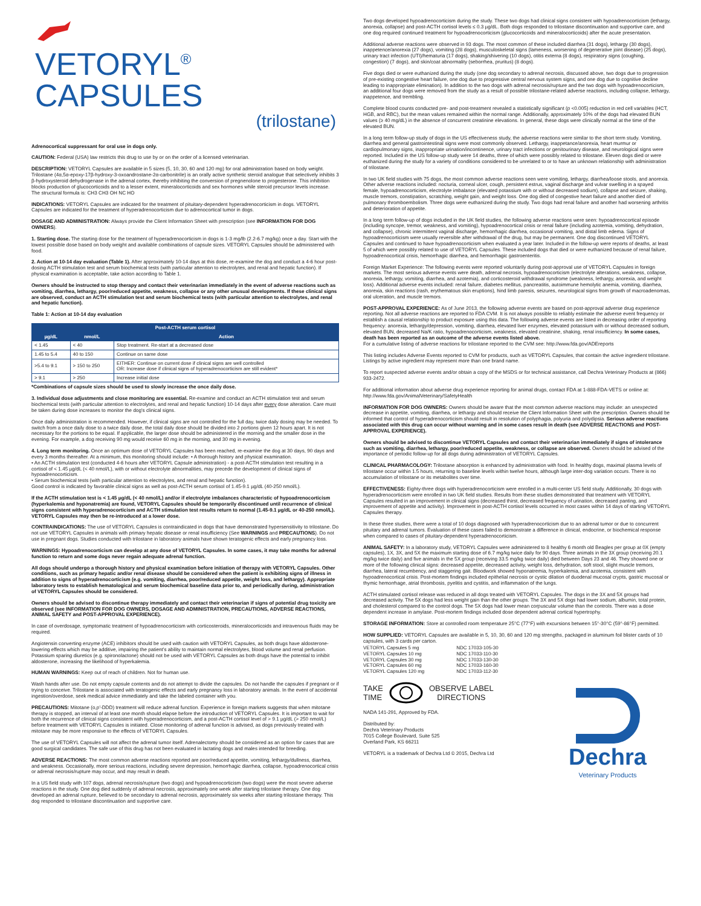VETORYL<sup>®</sup> CAPSULES
(trilostane)
Adrenocortical suppressant for oral use in dogs only.
CAUTION: Federal (USA) law restricts this drug to use by or on the order of a licensed veterinarian.
DESCRIPTION: VETORYL Capsules are available in 5 sizes (5, 10, 30, 60 and 120 mg) for oral administration based on body weight. Trilostane (4α,5α-epoxy-17β-hydroxy-3-oxoandrostane-2α-carbonitrile) is an orally active synthetic steroid analogue that selectively inhibits 3 β-hydroxysteroid dehydrogenase in the adrenal cortex, thereby inhibiting the conversion of pregnenolone to progesterone. This inhibition blocks production of glucocorticoids and to a lesser extent, mineralocorticoids and sex hormones while steroid precursor levels increase. The structural formula is: CH3 CH3 OH NC HO
INDICATIONS: VETORYL Capsules are indicated for the treatment of pituitary-dependent hyperadrenocorticism in dogs. VETORYL Capsules are indicated for the treatment of hyperadrenocorticism due to adrenocortical tumor in dogs.
DOSAGE AND ADMINISTRATION: Always provide the Client Information Sheet with prescription (see INFORMATION FOR DOG OWNERS).
1. Starting dose. The starting dose for the treatment of hyperadrenocorticism in dogs is 1-3 mg/lb (2.2-6.7 mg/kg) once a day. Start with the lowest possible dose based on body weight and available combinations of capsule sizes. VETORYL Capsules should be administered with food.
2. Action at 10-14 day evaluation (Table 1). After approximately 10-14 days at this dose, re-examine the dog and conduct a 4-6 hour post-dosing ACTH stimulation test and serum biochemical tests (with particular attention to electrolytes, and renal and hepatic function). If physical examination is acceptable, take action according to Table 1.
Owners should be instructed to stop therapy and contact their veterinarian immediately in the event of adverse reactions such as vomiting, diarrhea, lethargy, poor/reduced appetite, weakness, collapse or any other unusual developments. If these clinical signs are observed, conduct an ACTH stimulation test and serum biochemical tests (with particular attention to electrolytes, and renal and hepatic function).
Table 1: Action at 10-14 day evaluation
| Post-ACTH serum cortisol | | |
| --- | --- | --- |
| µg/dL | nmol/L | Action |
| < 1.45 | < 40 | Stop treatment. Re-start at a decreased dose |
| 1.45 to 5.4 | 40 to 150 | Continue on same dose |
| >5.4 to 9.1 | > 150 to 250 | EITHER: Continue on current dose if clinical signs are well controlled OR: Increase dose if clinical signs of hyperadrenocorticism are still evident* |
| > 9.1 | > 250 | Increase initial dose |
*Combinations of capsule sizes should be used to slowly increase the once daily dose.
3. Individual dose adjustments and close monitoring are essential. Re-examine and conduct an ACTH stimulation test and serum biochemical tests (with particular attention to electrolytes, and renal and hepatic function) 10-14 days after every dose alteration. Care must be taken during dose increases to monitor the dog's clinical signs.
Once daily administration is recommended. However, if clinical signs are not controlled for the full day, twice daily dosing may be needed. To switch from a once daily dose to a twice daily dose, the total daily dose should be divided into 2 portions given 12 hours apart. It is not necessary for the portions to be equal. If applicable, the larger dose should be administered in the morning and the smaller dose in the evening. For example, a dog receiving 90 mg would receive 60 mg in the morning, and 30 mg in evening.
4. Long term monitoring. Once an optimum dose of VETORYL Capsules has been reached, re-examine the dog at 30 days, 90 days and every 3 months thereafter. At a minimum, this monitoring should include: • A thorough history and physical examination.
• An ACTH stimulation test (conducted 4-6 hours after VETORYL Capsule administration) - a post-ACTH stimulation test resulting in a cortisol of < 1.45 µg/dL (< 40 nmol/L), with or without electrolyte abnormalities, may precede the development of clinical signs of hypoadrenocorticism.
• Serum biochemical tests (with particular attention to electrolytes, and renal and hepatic function).
Good control is indicated by favorable clinical signs as well as post-ACTH serum cortisol of 1.45-9.1 µg/dL (40-250 nmol/L).
If the ACTH stimulation test is < 1.45 µg/dL (< 40 nmol/L) and/or if electrolyte imbalances characteristic of hypoadrenocorticism (hyperkalemia and hyponatremia) are found, VETORYL Capsules should be temporarily discontinued until recurrence of clinical signs consistent with hyperadrenocorticism and ACTH stimulation test results return to normal (1.45-9.1 µg/dL or 40-250 nmol/L). VETORYL Capsules may then be re-introduced at a lower dose.
CONTRAINDICATIONS: The use of VETORYL Capsules is contraindicated in dogs that have demonstrated hypersensitivity to trilostane. Do not use VETORYL Capsules in animals with primary hepatic disease or renal insufficiency (See WARNINGS and PRECAUTIONS). Do not use in pregnant dogs. Studies conducted with trilostane in laboratory animals have shown teratogenic effects and early pregnancy loss.
WARNINGS: Hypoadrenocorticism can develop at any dose of VETORYL Capsules. In some cases, it may take months for adrenal function to return and some dogs never regain adequate adrenal function.
All dogs should undergo a thorough history and physical examination before initiation of therapy with VETORYL Capsules. Other conditions, such as primary hepatic and/or renal disease should be considered when the patient is exhibiting signs of illness in addition to signs of hyperadrenocorticism (e.g. vomiting, diarrhea, poor/reduced appetite, weight loss, and lethargy). Appropriate laboratory tests to establish hematological and serum biochemical baseline data prior to, and periodically during, administration of VETORYL Capsules should be considered.
Owners should be advised to discontinue therapy immediately and contact their veterinarian if signs of potential drug toxicity are observed (see INFORMATION FOR DOG OWNERS, DOSAGE AND ADMINISTRATION, PRECAUTIONS, ADVERSE REACTIONS, ANIMAL SAFETY and POST-APPROVAL EXPERIENCE).
In case of overdosage, symptomatic treatment of hypoadrenocorticism with corticosteroids, mineralocorticoids and intravenous fluids may be required.
Angiotensin converting enzyme (ACE) inhibitors should be used with caution with VETORYL Capsules, as both drugs have aldosterone-lowering effects which may be additive, impairing the patient's ability to maintain normal electrolytes, blood volume and renal perfusion. Potassium sparing diuretics (e.g. spironolactone) should not be used with VETORYL Capsules as both drugs have the potential to inhibit aldosterone, increasing the likelihood of hyperkalemia.
HUMAN WARNINGS: Keep out of reach of children. Not for human use.
Wash hands after use. Do not empty capsule contents and do not attempt to divide the capsules. Do not handle the capsules if pregnant or if trying to conceive. Trilostane is associated with teratogenic effects and early pregnancy loss in laboratory animals. In the event of accidental ingestion/overdose, seek medical advice immediately and take the labeled container with you.
PRECAUTIONS: Mitotane (o,p'-DDD) treatment will reduce adrenal function. Experience in foreign markets suggests that when mitotane therapy is stopped, an interval of at least one month should elapse before the introduction of VETORYL Capsules. It is important to wait for both the recurrence of clinical signs consistent with hyperadrenocorticism, and a post-ACTH cortisol level of > 9.1 µg/dL (> 250 nmol/L) before treatment with VETORYL Capsules is initiated. Close monitoring of adrenal function is advised, as dogs previously treated with mitotane may be more responsive to the effects of VETORYL Capsules.
The use of VETORYL Capsules will not affect the adrenal tumor itself. Adrenalectomy should be considered as an option for cases that are good surgical candidates. The safe use of this drug has not been evaluated in lactating dogs and males intended for breeding.
ADVERSE REACTIONS: The most common adverse reactions reported are poor/reduced appetite, vomiting, lethargy/dullness, diarrhea, and weakness. Occasionally, more serious reactions, including severe depression, hemorrhagic diarrhea, collapse, hypoadrenocortical crisis or adrenal necrosis/rupture may occur, and may result in death.
In a US field study with 107 dogs, adrenal necrosis/rupture (two dogs) and hypoadrenocorticism (two dogs) were the most severe adverse reactions in the study. One dog died suddenly of adrenal necrosis, approximately one week after starting trilostane therapy. One dog developed an adrenal rupture, believed to be secondary to adrenal necrosis, approximately six weeks after starting trilostane therapy. This dog responded to trilostane discontinuation and supportive care.
Two dogs developed hypoadrenocorticism during the study. These two dogs had clinical signs consistent with hypoadrenocorticism (lethargy, anorexia, collapse) and post-ACTH cortisol levels ≤ 0.3 µg/dL. Both dogs responded to trilostane discontinuation and supportive care, and one dog required continued treatment for hypoadrenocorticism (glucocorticoids and mineralocorticoids) after the acute presentation.
Additional adverse reactions were observed in 93 dogs. The most common of these included diarrhea (31 dogs), lethargy (30 dogs), inappetence/anorexia (27 dogs), vomiting (28 dogs), musculoskeletal signs (lameness, worsening of degenerative joint disease) (25 dogs), urinary tract infection (UTI)/hematuria (17 dogs), shaking/shivering (10 dogs), otitis externa (8 dogs), respiratory signs (coughing, congestion) (7 dogs), and skin/coat abnormality (seborrhea, pruritus) (8 dogs).
Five dogs died or were euthanized during the study (one dog secondary to adrenal necrosis, discussed above, two dogs due to progression of pre-existing congestive heart failure, one dog due to progressive central nervous system signs, and one dog due to cognitive decline leading to inappropriate elimination). In addition to the two dogs with adrenal necrosis/rupture and the two dogs with hypoadrenocorticism, an additional four dogs were removed from the study as a result of possible trilostane-related adverse reactions, including collapse, lethargy, inappetence, and trembling.
Complete blood counts conducted pre- and post-treatment revealed a statistically significant (p <0.005) reduction in red cell variables (HCT, HGB, and RBC), but the mean values remained within the normal range. Additionally, approximately 10% of the dogs had elevated BUN values (≥ 40 mg/dL) in the absence of concurrent creatinine elevations. In general, these dogs were clinically normal at the time of the elevated BUN.
In a long term follow-up study of dogs in the US effectiveness study, the adverse reactions were similar to the short term study. Vomiting, diarrhea and general gastrointestinal signs were most commonly observed. Lethargy, inappetance/anorexia, heart murmur or cardiopulmonary signs, inappropriate urination/incontinence, urinary tract infections or genitourinary disease, and neurological signs were reported. Included in the US follow-up study were 14 deaths, three of which were possibly related to trilostane. Eleven dogs died or were euthanized during the study for a variety of conditions considered to be unrelated to or to have an unknown relationship with administration of trilostane.
In two UK field studies with 75 dogs, the most common adverse reactions seen were vomiting, lethargy, diarrhea/loose stools, and anorexia. Other adverse reactions included: nocturia, corneal ulcer, cough, persistent estrus, vaginal discharge and vulvar swelling in a spayed female, hypoadrenocorticism, electrolyte imbalance (elevated potassium with or without decreased sodium), collapse and seizure, shaking, muscle tremors, constipation, scratching, weight gain, and weight loss. One dog died of congestive heart failure and another died of pulmonary thromboembolism. Three dogs were euthanized during the study. Two dogs had renal failure and another had worsening arthritis and deterioration of appetite.
In a long term follow-up of dogs included in the UK field studies, the following adverse reactions were seen: hypoadrenocortical episode (including syncope, tremor, weakness, and vomiting), hypoadrenocortical crisis or renal failure (including azotemia, vomiting, dehydration, and collapse), chronic intermittent vaginal discharge, hemorrhagic diarrhea, occasional vomiting, and distal limb edema. Signs of hypoadrenocorticism were usually reversible after withdrawal of the drug, but may be permanent. One dog discontinued VETORYL Capsules and continued to have hypoadrenocorticism when evaluated a year later. Included in the follow-up were reports of deaths, at least 5 of which were possibly related to use of VETORYL Capsules. These included dogs that died or were euthanized because of renal failure, hypoadrenocortical crisis, hemorrhagic diarrhea, and hemorrhagic gastroenteritis.
Foreign Market Experience: The following events were reported voluntarily during post-approval use of VETORYL Capsules in foreign markets. The most serious adverse events were death, adrenal necrosis, hypoadrenocorticism (electrolyte alterations, weakness, collapse, anorexia, lethargy, vomiting, diarrhea, and azotemia), and corticosteroid withdrawal syndrome (weakness, lethargy, anorexia, and weight loss). Additional adverse events included: renal failure, diabetes mellitus, pancreatitis, autoimmune hemolytic anemia, vomiting, diarrhea, anorexia, skin reactions (rash, erythematous skin eruptions), hind limb paresis, seizures, neurological signs from growth of macroadenomas, oral ulceration, and muscle tremors.
POST-APPROVAL EXPERIENCE: As of June 2013, the following adverse events are based on post-approval adverse drug experience reporting. Not all adverse reactions are reported to FDA CVM. It is not always possible to reliably estimate the adverse event frequency or establish a causal relationship to product exposure using this data. The following adverse events are listed in decreasing order of reporting frequency: anorexia, lethargy/depression, vomiting, diarrhea, elevated liver enzymes, elevated potassium with or without decreased sodium, elevated BUN, decreased Na/K ratio, hypoadrenocorticism, weakness, elevated creatinine, shaking, renal insufficiency. In some cases, death has been reported as an outcome of the adverse events listed above.
For a cumulative listing of adverse reactions for trilostane reported to the CVM see: http://www.fda.gov/ADEreports
This listing includes Adverse Events reported to CVM for products, such as VETORYL Capsules, that contain the active ingredient trilostane. Listings by active ingredient may represent more than one brand name.
To report suspected adverse events and/or obtain a copy of the MSDS or for technical assistance, call Dechra Veterinary Products at (866) 933-2472.
For additional information about adverse drug experience reporting for animal drugs, contact FDA at 1-888-FDA-VETS or online at: http://www.fda.gov/AnimalVeterinary/SafetyHealth
INFORMATION FOR DOG OWNERS: Owners should be aware that the most common adverse reactions may include: an unexpected decrease in appetite, vomiting, diarrhea, or lethargy and should receive the Client Information Sheet with the prescription. Owners should be informed that control of hyperadrenocorticism should result in resolution of polyphagia, polyuria and polydipsia. Serious adverse reactions associated with this drug can occur without warning and in some cases result in death (see ADVERSE REACTIONS and POST-APPROVAL EXPERIENCE).
Owners should be advised to discontinue VETORYL Capsules and contact their veterinarian immediately if signs of intolerance such as vomiting, diarrhea, lethargy, poor/reduced appetite, weakness, or collapse are observed. Owners should be advised of the importance of periodic follow-up for all dogs during administration of VETORYL Capsules.
CLINICAL PHARMACOLOGY: Trilostane absorption is enhanced by administration with food. In healthy dogs, maximal plasma levels of trilostane occur within 1.5 hours, returning to baseline levels within twelve hours, although large inter-dog variation occurs. There is no accumulation of trilostane or its metabolites over time.
EFFECTIVENESS: Eighty-three dogs with hyperadrenocorticism were enrolled in a multi-center US field study. Additionally, 30 dogs with hyperadrenocorticism were enrolled in two UK field studies. Results from these studies demonstrated that treatment with VETORYL Capsules resulted in an improvement in clinical signs (decreased thirst, decreased frequency of urination, decreased panting, and improvement of appetite and activity). Improvement in post-ACTH cortisol levels occurred in most cases within 14 days of starting VETORYL Capsules therapy.
In these three studies, there were a total of 10 dogs diagnosed with hyperadrenocorticism due to an adrenal tumor or due to concurrent pituitary and adrenal tumors. Evaluation of these cases failed to demonstrate a difference in clinical, endocrine, or biochemical response when compared to cases of pituitary-dependent hyperadrenocorticism.
ANIMAL SAFETY: In a laboratory study, VETORYL Capsules were administered to 8 healthy 6 month old Beagles per group at 0X (empty capsules), 1X, 3X, and 5X the maximum starting dose of 6.7 mg/kg twice daily for 90 days. Three animals in the 3X group (receiving 20.1 mg/kg twice daily) and five animals in the 5X group (receiving 33.5 mg/kg twice daily) died between Days 23 and 46. They showed one or more of the following clinical signs: decreased appetite, decreased activity, weight loss, dehydration, soft stool, slight muscle tremors, diarrhea, lateral recumbency, and staggering gait. Bloodwork showed hyponatremia, hyperkalemia, and azotemia, consistent with hypoadrenocortical crisis. Post-mortem findings included epithelial necrosis or cystic dilation of duodenal mucosal crypts, gastric mucosal or thymic hemorrhage, atrial thrombosis, pyelitis and cystitis, and inflammation of the lungs.
ACTH stimulated cortisol release was reduced in all dogs treated with VETORYL Capsules. The dogs in the 3X and 5X groups had decreased activity. The 5X dogs had less weight gain than the other groups. The 3X and 5X dogs had lower sodium, albumin, total protein, and cholesterol compared to the control dogs. The 5X dogs had lower mean corpuscular volume than the controls. There was a dose dependent increase in amylase. Post-mortem findings included dose dependent adrenal cortical hypertrophy.
STORAGE INFORMATION: Store at controlled room temperature 25°C (77°F) with excursions between 15°-30°C (59°-86°F) permitted.
HOW SUPPLIED: VETORYL Capsules are available in 5, 10, 30, 60 and 120 mg strengths, packaged in aluminum foil blister cards of 10 capsules, with 3 cards per carton.
| VETORYL Capsules 5 mg | NDC 17033-105-30 |
| VETORYL Capsules 10 mg | NDC 17033-110-30 |
| VETORYL Capsules 30 mg | NDC 17033-130-30 |
| VETORYL Capsules 60 mg | NDC 17033-160-30 |
| VETORYL Capsules 120 mg | NDC 17033-112-30 |
TAKE
TIME OBSERVE LABEL
DIRECTIONS
NADA 141-291, Approved by FDA.
Distributed by:
Dechra Veterinary Products
7015 College Boulevard, Suite 525
Overland Park, KS 66211
VETORYL is a trademark of Dechra Ltd © 2015, Dechra Ltd
Dechra
Veterinary Products